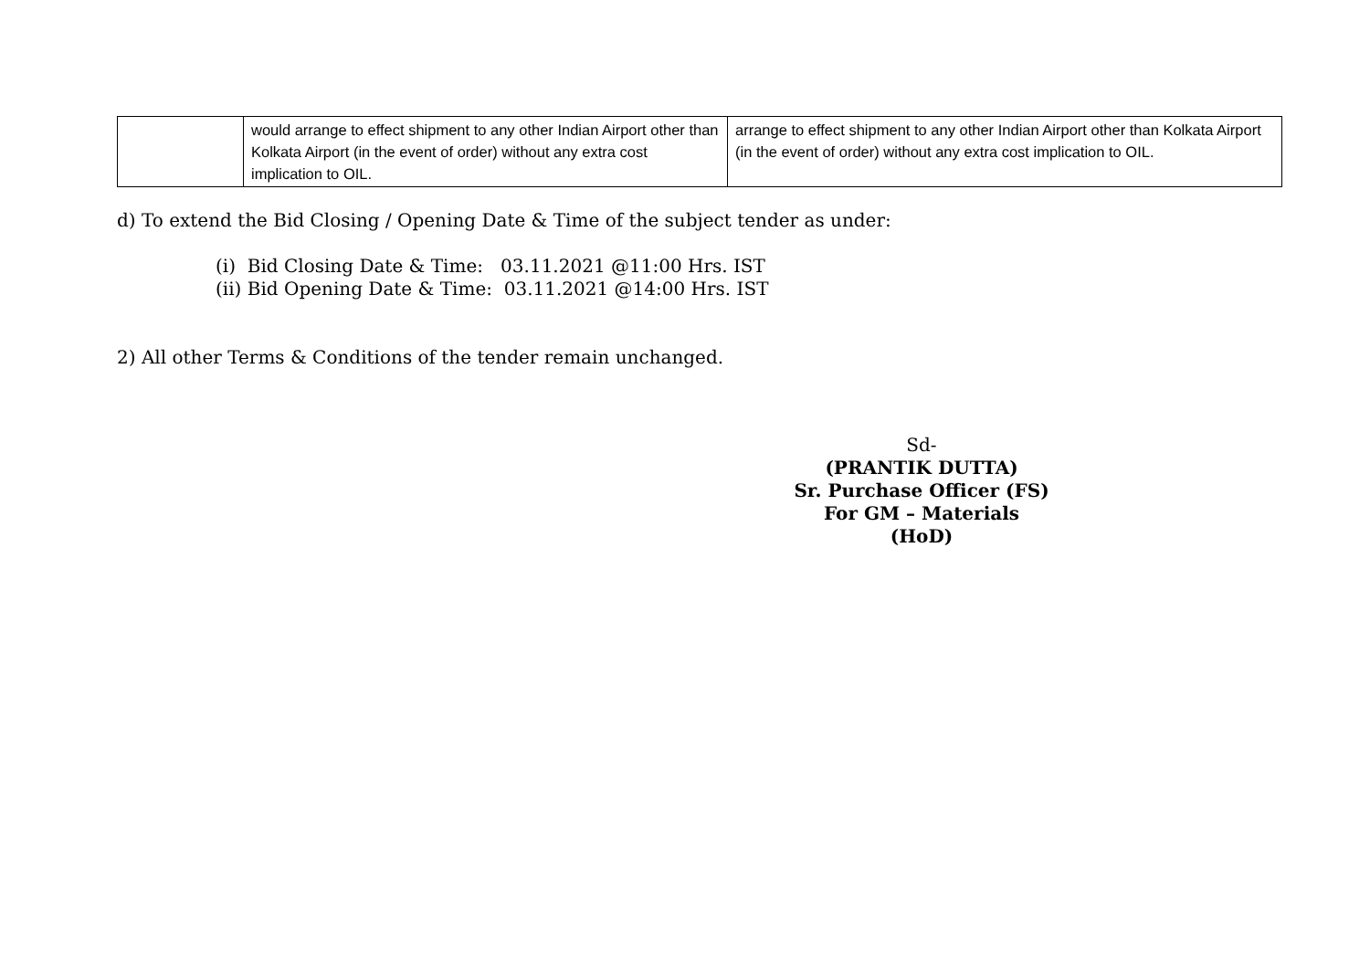| | would arrange to effect shipment to any other Indian Airport other than Kolkata Airport (in the event of order) without any extra cost implication to OIL. | arrange to effect shipment to any other Indian Airport other than Kolkata Airport (in the event of order) without any extra cost implication to OIL. |
d) To extend the Bid Closing / Opening Date & Time of the subject tender as under:
(i) Bid Closing Date & Time: 03.11.2021 @11:00 Hrs. IST
(ii) Bid Opening Date & Time: 03.11.2021 @14:00 Hrs. IST
2) All other Terms & Conditions of the tender remain unchanged.
Sd-
(PRANTIK DUTTA)
Sr. Purchase Officer (FS)
For GM – Materials (HoD)